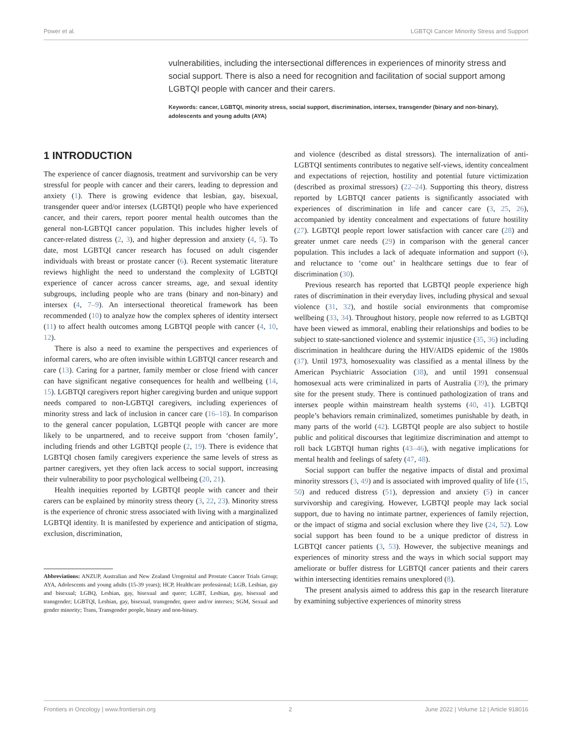Power et al. LGBTQI Cancer Minority Stress and Support
vulnerabilities, including the intersectional differences in experiences of minority stress and social support. There is also a need for recognition and facilitation of social support among LGBTQI people with cancer and their carers.
Keywords: cancer, LGBTQI, minority stress, social support, discrimination, intersex, transgender (binary and non-binary), adolescents and young adults (AYA)
1 INTRODUCTION
The experience of cancer diagnosis, treatment and survivorship can be very stressful for people with cancer and their carers, leading to depression and anxiety (1). There is growing evidence that lesbian, gay, bisexual, transgender queer and/or intersex (LGBTQI) people who have experienced cancer, and their carers, report poorer mental health outcomes than the general non-LGBTQI cancer population. This includes higher levels of cancer-related distress (2, 3), and higher depression and anxiety (4, 5). To date, most LGBTQI cancer research has focused on adult cisgender individuals with breast or prostate cancer (6). Recent systematic literature reviews highlight the need to understand the complexity of LGBTQI experience of cancer across cancer streams, age, and sexual identity subgroups, including people who are trans (binary and non-binary) and intersex (4, 7–9). An intersectional theoretical framework has been recommended (10) to analyze how the complex spheres of identity intersect (11) to affect health outcomes among LGBTQI people with cancer (4, 10, 12).
There is also a need to examine the perspectives and experiences of informal carers, who are often invisible within LGBTQI cancer research and care (13). Caring for a partner, family member or close friend with cancer can have significant negative consequences for health and wellbeing (14, 15). LGBTQI caregivers report higher caregiving burden and unique support needs compared to non-LGBTQI caregivers, including experiences of minority stress and lack of inclusion in cancer care (16–18). In comparison to the general cancer population, LGBTQI people with cancer are more likely to be unpartnered, and to receive support from ‘chosen family’, including friends and other LGBTQI people (2, 19). There is evidence that LGBTQI chosen family caregivers experience the same levels of stress as partner caregivers, yet they often lack access to social support, increasing their vulnerability to poor psychological wellbeing (20, 21).
Health inequities reported by LGBTQI people with cancer and their carers can be explained by minority stress theory (3, 22, 23). Minority stress is the experience of chronic stress associated with living with a marginalized LGBTQI identity. It is manifested by experience and anticipation of stigma, exclusion, discrimination,
Abbreviations: ANZUP, Australian and New Zealand Urogenital and Prostate Cancer Trials Group; AYA, Adolescents and young adults (15-39 years); HCP, Healthcare professional; LGB, Lesbian, gay and bisexual; LGBQ, Lesbian, gay, bisexual and queer; LGBT, Lesbian, gay, bisexual and transgender; LGBTQI, Lesbian, gay, bisexual, transgender, queer and/or intersex; SGM, Sexual and gender minority; Trans, Transgender people, binary and non-binary.
and violence (described as distal stressors). The internalization of anti-LGBTQI sentiments contributes to negative self-views, identity concealment and expectations of rejection, hostility and potential future victimization (described as proximal stressors) (22–24). Supporting this theory, distress reported by LGBTQI cancer patients is significantly associated with experiences of discrimination in life and cancer care (3, 25, 26), accompanied by identity concealment and expectations of future hostility (27). LGBTQI people report lower satisfaction with cancer care (28) and greater unmet care needs (29) in comparison with the general cancer population. This includes a lack of adequate information and support (6), and reluctance to ‘come out’ in healthcare settings due to fear of discrimination (30).
Previous research has reported that LGBTQI people experience high rates of discrimination in their everyday lives, including physical and sexual violence (31, 32), and hostile social environments that compromise wellbeing (33, 34). Throughout history, people now referred to as LGBTQI have been viewed as immoral, enabling their relationships and bodies to be subject to state-sanctioned violence and systemic injustice (35, 36) including discrimination in healthcare during the HIV/AIDS epidemic of the 1980s (37). Until 1973, homosexuality was classified as a mental illness by the American Psychiatric Association (38), and until 1991 consensual homosexual acts were criminalized in parts of Australia (39), the primary site for the present study. There is continued pathologization of trans and intersex people within mainstream health systems (40, 41). LGBTQI people’s behaviors remain criminalized, sometimes punishable by death, in many parts of the world (42). LGBTQI people are also subject to hostile public and political discourses that legitimize discrimination and attempt to roll back LGBTQI human rights (43–46), with negative implications for mental health and feelings of safety (47, 48).
Social support can buffer the negative impacts of distal and proximal minority stressors (3, 49) and is associated with improved quality of life (15, 50) and reduced distress (51), depression and anxiety (5) in cancer survivorship and caregiving. However, LGBTQI people may lack social support, due to having no intimate partner, experiences of family rejection, or the impact of stigma and social exclusion where they live (24, 52). Low social support has been found to be a unique predictor of distress in LGBTQI cancer patients (3, 53). However, the subjective meanings and experiences of minority stress and the ways in which social support may ameliorate or buffer distress for LGBTQI cancer patients and their carers within intersecting identities remains unexplored (8).
The present analysis aimed to address this gap in the research literature by examining subjective experiences of minority stress
Frontiers in Oncology | www.frontiersin.org 2 June 2022 | Volume 12 | Article 918016